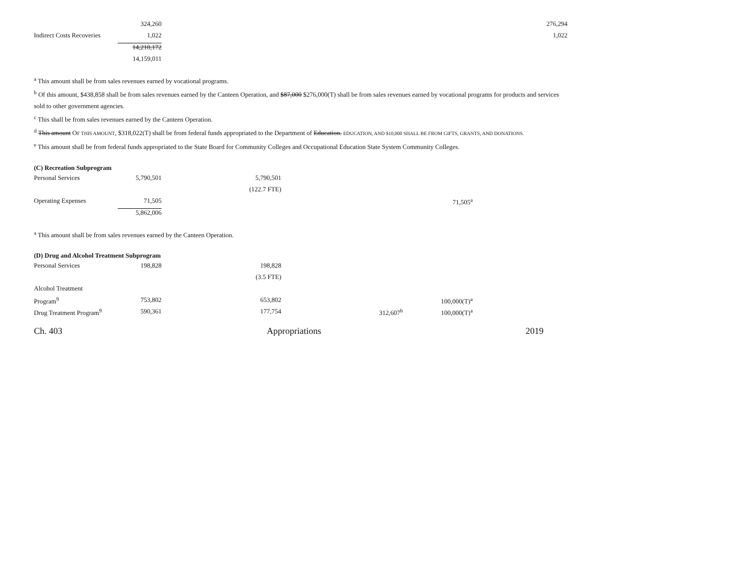| | 324,260 | | | | 276,294 |
| Indirect Costs Recoveries | 1,022 | | | | 1,022 |
| | 14,210,172 | | | | |
| | 14,159,011 | | | | |
<sup>a</sup> This amount shall be from sales revenues earned by vocational programs.
<sup>b</sup> Of this amount, $438,858 shall be from sales revenues earned by the Canteen Operation, and $87,000 $276,000(T) shall be from sales revenues earned by vocational programs for products and services sold to other government agencies.
<sup>c</sup> This shall be from sales revenues earned by the Canteen Operation.
<sup>d</sup> This amount OF THIS AMOUNT, $318,022(T) shall be from federal funds appropriated to the Department of Education. EDUCATION, AND $10,000 SHALL BE FROM GIFTS, GRANTS, AND DONATIONS.
<sup>e</sup> This amount shall be from federal funds appropriated to the State Board for Community Colleges and Occupational Education State System Community Colleges.
(C) Recreation Subprogram
| Personal Services | 5,790,501 | 5,790,501 | | |
| | | (122.7 FTE) | | |
| Operating Expenses | 71,505 | | | 71,505<sup>a</sup> |
| | 5,862,006 | | | |
<sup>a</sup> This amount shall be from sales revenues earned by the Canteen Operation.
(D) Drug and Alcohol Treatment Subprogram
| Personal Services | 198,828 | 198,828 | | |
| | | (3.5 FTE) | | |
| Alcohol Treatment | | | | |
| Program<sup>9</sup> | 753,802 | 653,802 | | 100,000(T)<sup>a</sup> |
| Drug Treatment Program<sup>9</sup> | 590,361 | 177,754 | 312,607<sup>b</sup> | 100,000(T)<sup>a</sup> |
Ch. 403 Appropriations 2019